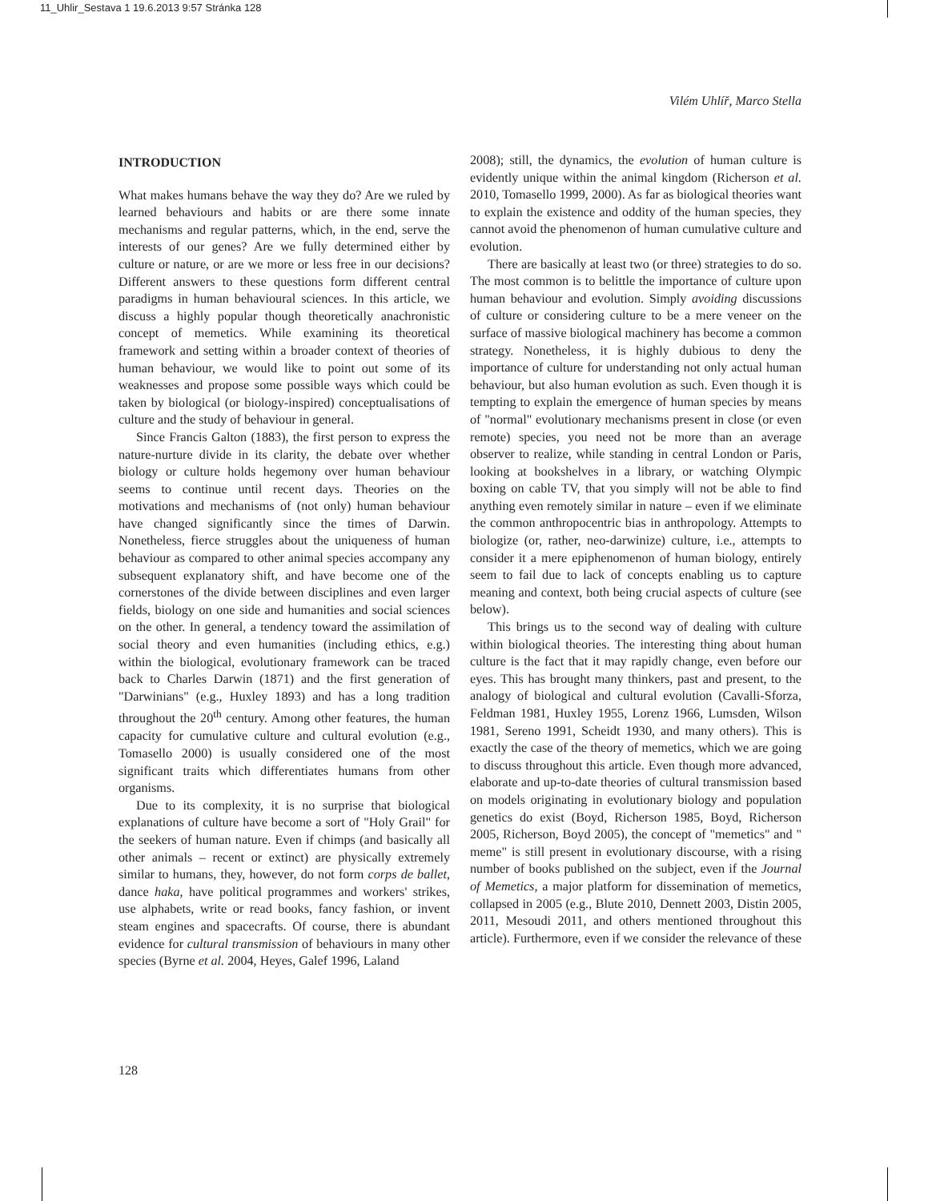11_Uhlir_Sestava 1 19.6.2013 9:57 Stránka 128
Vilém Uhlíř, Marco Stella
INTRODUCTION
What makes humans behave the way they do? Are we ruled by learned behaviours and habits or are there some innate mechanisms and regular patterns, which, in the end, serve the interests of our genes? Are we fully determined either by culture or nature, or are we more or less free in our decisions? Different answers to these questions form different central paradigms in human behavioural sciences. In this article, we discuss a highly popular though theoretically anachronistic concept of memetics. While examining its theoretical framework and setting within a broader context of theories of human behaviour, we would like to point out some of its weaknesses and propose some possible ways which could be taken by biological (or biology-inspired) conceptualisations of culture and the study of behaviour in general.
Since Francis Galton (1883), the first person to express the nature-nurture divide in its clarity, the debate over whether biology or culture holds hegemony over human behaviour seems to continue until recent days. Theories on the motivations and mechanisms of (not only) human behaviour have changed significantly since the times of Darwin. Nonetheless, fierce struggles about the uniqueness of human behaviour as compared to other animal species accompany any subsequent explanatory shift, and have become one of the cornerstones of the divide between disciplines and even larger fields, biology on one side and humanities and social sciences on the other. In general, a tendency toward the assimilation of social theory and even humanities (including ethics, e.g.) within the biological, evolutionary framework can be traced back to Charles Darwin (1871) and the first generation of "Darwinians" (e.g., Huxley 1893) and has a long tradition throughout the 20<sup>th</sup> century. Among other features, the human capacity for cumulative culture and cultural evolution (e.g., Tomasello 2000) is usually considered one of the most significant traits which differentiates humans from other organisms.
Due to its complexity, it is no surprise that biological explanations of culture have become a sort of "Holy Grail" for the seekers of human nature. Even if chimps (and basically all other animals – recent or extinct) are physically extremely similar to humans, they, however, do not form corps de ballet, dance haka, have political programmes and workers' strikes, use alphabets, write or read books, fancy fashion, or invent steam engines and spacecrafts. Of course, there is abundant evidence for cultural transmission of behaviours in many other species (Byrne et al. 2004, Heyes, Galef 1996, Laland
2008); still, the dynamics, the evolution of human culture is evidently unique within the animal kingdom (Richerson et al. 2010, Tomasello 1999, 2000). As far as biological theories want to explain the existence and oddity of the human species, they cannot avoid the phenomenon of human cumulative culture and evolution.
There are basically at least two (or three) strategies to do so. The most common is to belittle the importance of culture upon human behaviour and evolution. Simply avoiding discussions of culture or considering culture to be a mere veneer on the surface of massive biological machinery has become a common strategy. Nonetheless, it is highly dubious to deny the importance of culture for understanding not only actual human behaviour, but also human evolution as such. Even though it is tempting to explain the emergence of human species by means of "normal" evolutionary mechanisms present in close (or even remote) species, you need not be more than an average observer to realize, while standing in central London or Paris, looking at bookshelves in a library, or watching Olympic boxing on cable TV, that you simply will not be able to find anything even remotely similar in nature – even if we eliminate the common anthropocentric bias in anthropology. Attempts to biologize (or, rather, neo-darwinize) culture, i.e., attempts to consider it a mere epiphenomenon of human biology, entirely seem to fail due to lack of concepts enabling us to capture meaning and context, both being crucial aspects of culture (see below).
This brings us to the second way of dealing with culture within biological theories. The interesting thing about human culture is the fact that it may rapidly change, even before our eyes. This has brought many thinkers, past and present, to the analogy of biological and cultural evolution (Cavalli-Sforza, Feldman 1981, Huxley 1955, Lorenz 1966, Lumsden, Wilson 1981, Sereno 1991, Scheidt 1930, and many others). This is exactly the case of the theory of memetics, which we are going to discuss throughout this article. Even though more advanced, elaborate and up-to-date theories of cultural transmission based on models originating in evolutionary biology and population genetics do exist (Boyd, Richerson 1985, Boyd, Richerson 2005, Richerson, Boyd 2005), the concept of "memetics" and " meme" is still present in evolutionary discourse, with a rising number of books published on the subject, even if the Journal of Memetics, a major platform for dissemination of memetics, collapsed in 2005 (e.g., Blute 2010, Dennett 2003, Distin 2005, 2011, Mesoudi 2011, and others mentioned throughout this article). Furthermore, even if we consider the relevance of these
128